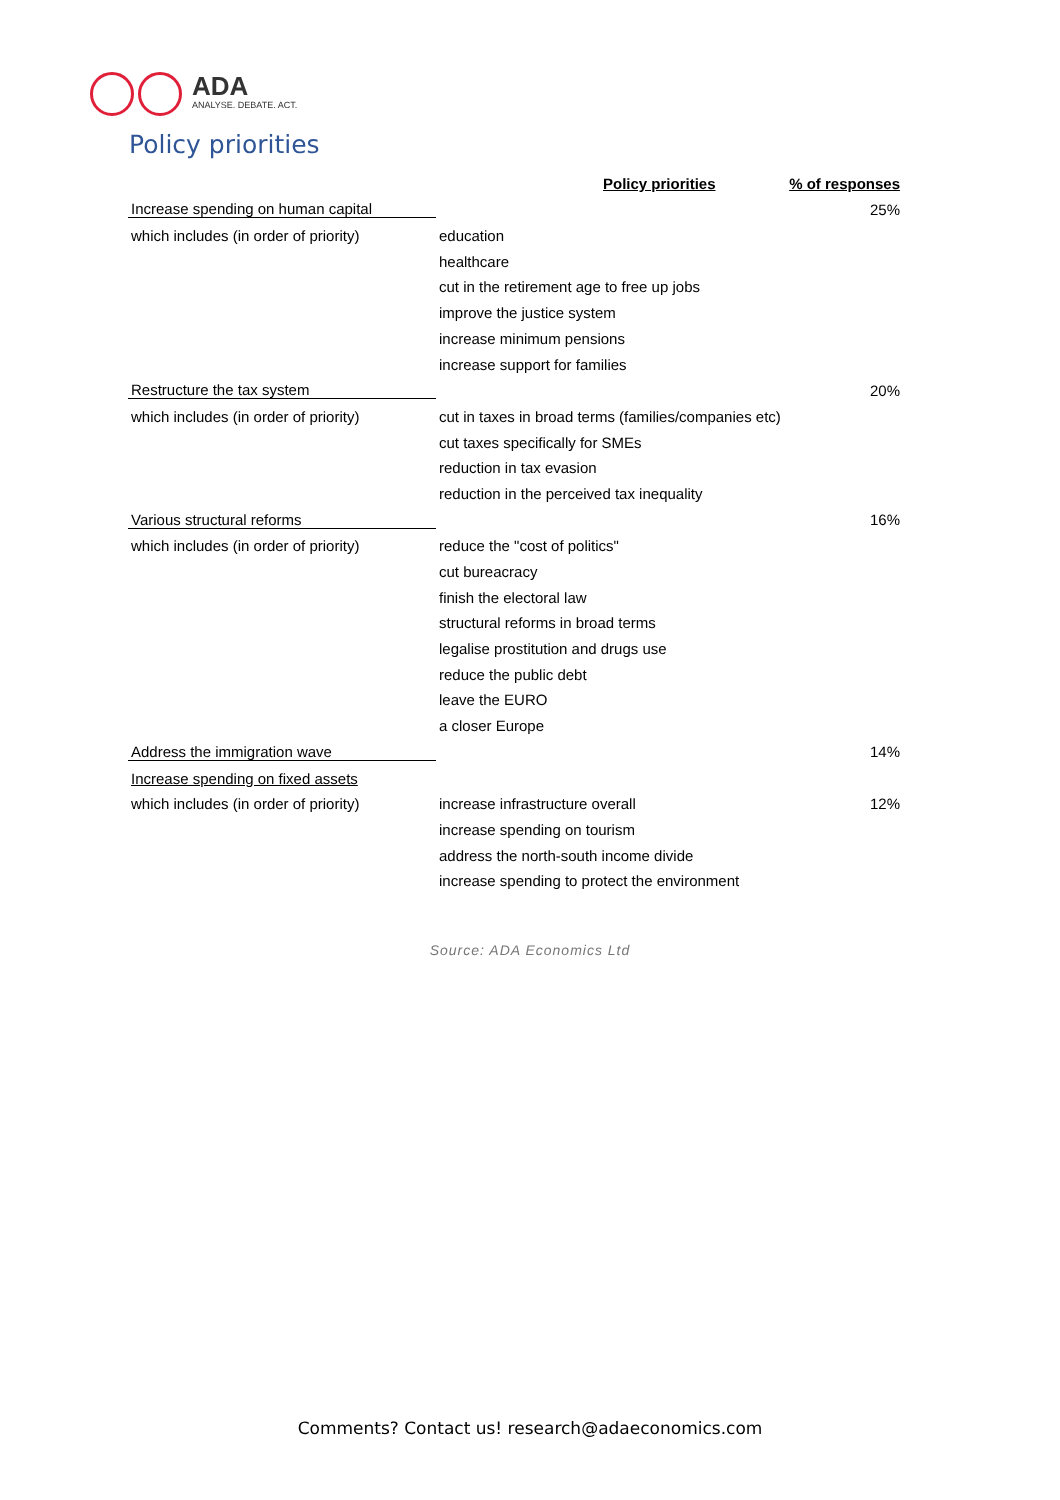ADA
ANALYSE. DEBATE. ACT.
Policy priorities
| Policy priorities | | % of responses |
| --- | --- | --- |
| Increase spending on human capital | | 25% |
| which includes (in order of priority) | education | |
| | healthcare | |
| | cut in the retirement age to free up jobs | |
| | improve the justice system | |
| | increase minimum pensions | |
| | increase support for families | |
| Restructure the tax system | | 20% |
| which includes (in order of priority) | cut in taxes in broad terms (families/companies etc) | |
| | cut taxes specifically for SMEs | |
| | reduction in tax evasion | |
| | reduction in the perceived tax inequality | |
| Various structural reforms | | 16% |
| which includes (in order of priority) | reduce the "cost of politics" | |
| | cut bureacracy | |
| | finish the electoral law | |
| | structural reforms in broad terms | |
| | legalise prostitution and drugs use | |
| | reduce the public debt | |
| | leave the EURO | |
| | a closer Europe | |
| Address the immigration wave | | 14% |
| Increase spending on fixed assets | | |
| which includes (in order of priority) | increase infrastructure overall | 12% |
| | increase spending on tourism | |
| | address the north-south income divide | |
| | increase spending to protect the environment | |
Source: ADA Economics Ltd
Comments? Contact us! research@adaeconomics.com